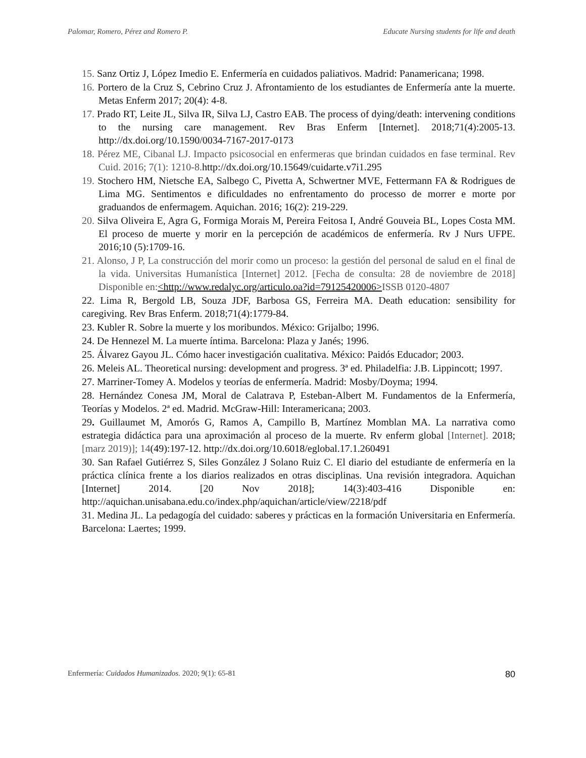Palomar, Romero, Pérez and Romero P. Educate Nursing students for life and death
15. Sanz Ortiz J, López Imedio E. Enfermería en cuidados paliativos. Madrid: Panamericana; 1998.
16. Portero de la Cruz S, Cebrino Cruz J. Afrontamiento de los estudiantes de Enfermería ante la muerte. Metas Enferm 2017; 20(4): 4-8.
17. Prado RT, Leite JL, Silva IR, Silva LJ, Castro EAB. The process of dying/death: intervening conditions to the nursing care management. Rev Bras Enferm [Internet]. 2018;71(4):2005-13. http://dx.doi.org/10.1590/0034-7167-2017-0173
18. Pérez ME, Cibanal LJ. Impacto psicosocial en enfermeras que brindan cuidados en fase terminal. Rev Cuid. 2016; 7(1): 1210-8.http://dx.doi.org/10.15649/cuidarte.v7i1.295
19. Stochero HM, Nietsche EA, Salbego C, Pivetta A, Schwertner MVE, Fettermann FA & Rodrigues de Lima MG. Sentimentos e dificuldades no enfrentamento do processo de morrer e morte por graduandos de enfermagem. Aquichan. 2016; 16(2): 219-229.
20. Silva Oliveira E, Agra G, Formiga Morais M, Pereira Feitosa I, André Gouveia BL, Lopes Costa MM. El proceso de muerte y morir en la percepción de académicos de enfermería. Rv J Nurs UFPE. 2016;10 (5):1709-16.
21. Alonso, J P, La construcción del morir como un proceso: la gestión del personal de salud en el final de la vida. Universitas Humanística [Internet] 2012. [Fecha de consulta: 28 de noviembre de 2018] Disponible en:<http://www.redalyc.org/articulo.oa?id=79125420006>ISSB 0120-4807
22. Lima R, Bergold LB, Souza JDF, Barbosa GS, Ferreira MA. Death education: sensibility for caregiving. Rev Bras Enferm. 2018;71(4):1779-84.
23. Kubler R. Sobre la muerte y los moribundos. México: Grijalbo; 1996.
24. De Hennezel M. La muerte íntima. Barcelona: Plaza y Janés; 1996.
25. Álvarez Gayou JL. Cómo hacer investigación cualitativa. México: Paidós Educador; 2003.
26. Meleis AL. Theoretical nursing: development and progress. 3ª ed. Philadelfia: J.B. Lippincott; 1997.
27. Marriner-Tomey A. Modelos y teorías de enfermería. Madrid: Mosby/Doyma; 1994.
28. Hernández Conesa JM, Moral de Calatrava P, Esteban-Albert M. Fundamentos de la Enfermería, Teorías y Modelos. 2ª ed. Madrid. McGraw-Hill: Interamericana; 2003.
29. Guillaumet M, Amorós G, Ramos A, Campillo B, Martínez Momblan MA. La narrativa como estrategia didáctica para una aproximación al proceso de la muerte. Rv enferm global [Internet]. 2018; [marz 2019)]; 14(49):197-12. http://dx.doi.org/10.6018/eglobal.17.1.260491
30. San Rafael Gutiérrez S, Siles González J Solano Ruiz C. El diario del estudiante de enfermería en la práctica clínica frente a los diarios realizados en otras disciplinas. Una revisión integradora. Aquichan [Internet] 2014. [20 Nov 2018]; 14(3):403-416 Disponible en: http://aquichan.unisabana.edu.co/index.php/aquichan/article/view/2218/pdf
31. Medina JL. La pedagogía del cuidado: saberes y prácticas en la formación Universitaria en Enfermería. Barcelona: Laertes; 1999.
Enfermería: Cuidados Humanizados. 2020; 9(1): 65-81 80